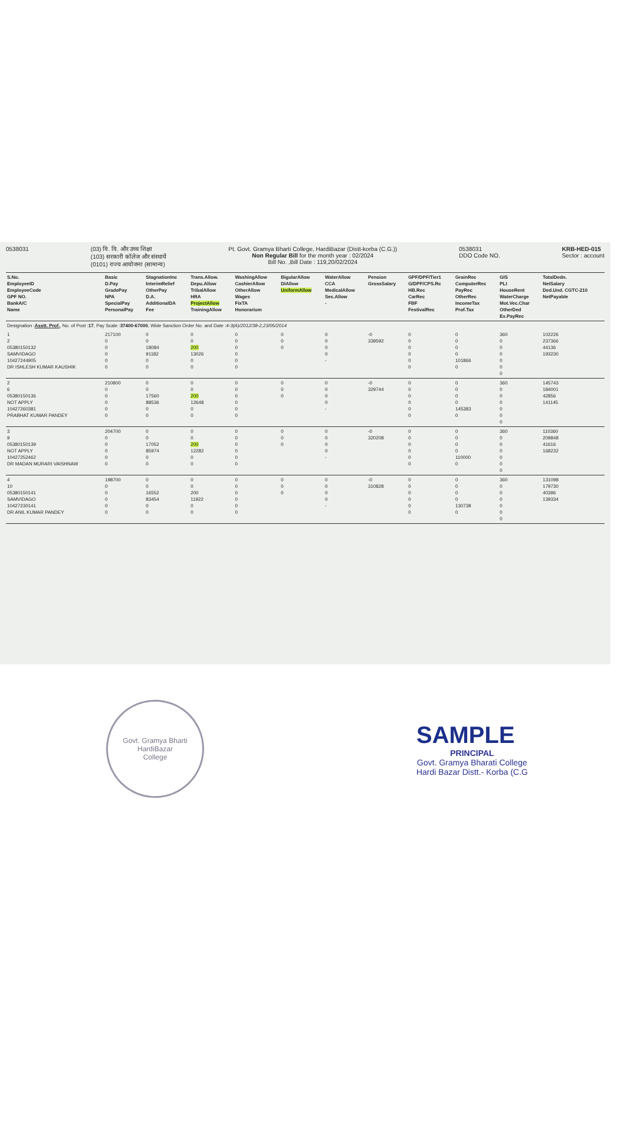0538031 (03) वि. वि. और उच्च शिक्षा
(103) सरकारी कॉलेज और संस्थायें
(0101) राज्य आयोजना (सामान्य)
Pt. Govt. Gramya Bharti College, HardiBazar (Distt-korba (C.G.))
Non Regular Bill for the month year : 02/2024
Bill No. ,Bill Date : 119,20/02/2024
0538031
DDO Code NO.
KRB-HED-015
Sector : account
| S.No. EmployeeID EmployeeCode GPF NO. BankA/C Name | Basic D.Pay GradePay NPA SpecialPay PersonalPay | StagnationInc InterimRelief OtherPay D.A. AdditionalDA Fee | Trans.Allow. Depu.Allow TribalAllow HRA ProjectAllow TrainingAllow | WashingAllow CashierAllow OtherAllow Wages FixTA Honorarium | BigularAllow DIAllow UniformAllow | WaterAllow CCA MedicalAllow Sec.Allow - | Pension GrossSalary | GPF/DPF/Tier1 G/DPF/CPS.Rc HB.Rec CarRec FBF FestivalRec | GrainRec ComputerRec PayRec OtherRec IncomeTax Prof.Tax | GIS PLI HouseRent WaterCharge Mot.Vec.Char OtherDed Ex.PayRec | TotalDedn. NetSalary Ded.Und. CGTC-210 NetPayable |
| --- | --- | --- | --- | --- | --- | --- | --- | --- | --- | --- | --- |
| Designation : Asstt. Prof. , No. of Post : 17 , Pay Scale : 37400-67000 , Wide Sanction Order No. and Date : 4-3(A)/2012/38-2,23/05/2014 | | | | | | | | | | | |
| 1 2 05380150132 SAMVIDAGO 10427244905 DR ISHLESH KUMAR KAUSHIK | 217100 0 0 0 0 0 | 0 0 18084 91182 0 0 | 0 0 200 13026 0 0 | 0 0 0 0 0 0 | 0 0 0 | 0 0 0 0 - | -0 339592 | 0 0 0 0 0 0 | 0 0 0 0 101866 0 | 360 0 0 0 0 0 0 | 102226 237366 44136 193230 |
| 2 6 05380150136 NOT APPLY 10427260381 PRABHAT KUMAR PANDEY | 210800 0 0 0 0 0 | 0 0 17560 88536 0 0 | 0 0 200 12648 0 0 | 0 0 0 0 0 0 | 0 0 0 | 0 0 0 0 - | -0 329744 | 0 0 0 0 0 0 | 0 0 0 0 145383 0 | 360 0 0 0 0 0 0 | 145743 184001 42856 141145 |
| 3 9 05380150139 NOT APPLY 10427252462 DR MADAN MURARI VAISHNAW | 204700 0 0 0 0 0 | 0 0 17052 85974 0 0 | 0 0 200 12282 0 0 | 0 0 0 0 0 0 | 0 0 0 | 0 0 0 0 - | -0 320208 | 0 0 0 0 0 0 | 0 0 0 0 110000 0 | 360 0 0 0 0 0 0 | 110360 209848 41616 168232 |
| 4 10 05380150141 SAMVIDAGO 10427230141 DR ANIL KUMAR PANDEY | 198700 0 0 0 0 0 | 0 0 16552 83454 0 0 | 0 0 200 11922 0 0 | 0 0 0 0 0 0 | 0 0 0 | 0 0 0 0 - | -0 310828 | 0 0 0 0 0 0 | 0 0 0 0 130738 0 | 360 0 0 0 0 0 0 | 131098 179730 40396 139334 |
Govt. Gramya Bharti
HardiBazar
College
SAMPLE
PRINCIPAL
Govt. Gramya Bharati College
Hardi Bazar Distt.- Korba (C.G